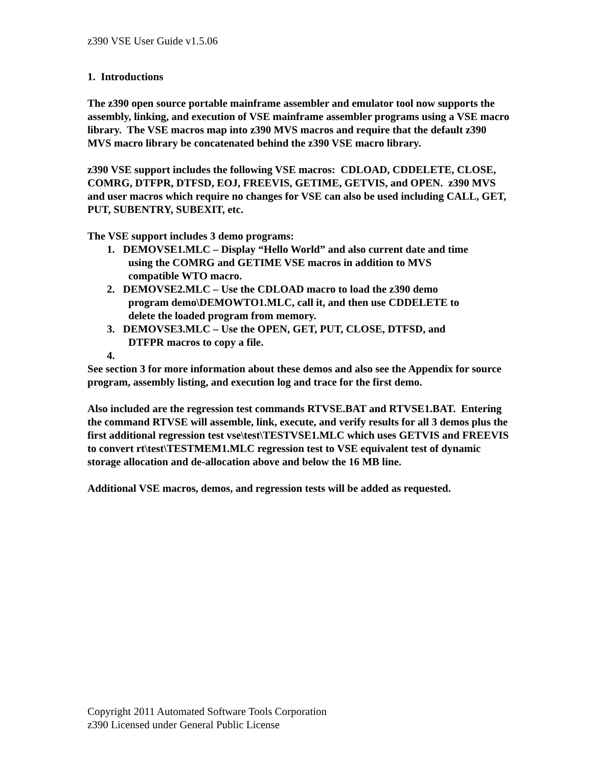z390 VSE User Guide v1.5.06
1. Introductions
The z390 open source portable mainframe assembler and emulator tool now supports the assembly, linking, and execution of VSE mainframe assembler programs using a VSE macro library. The VSE macros map into z390 MVS macros and require that the default z390 MVS macro library be concatenated behind the z390 VSE macro library.
z390 VSE support includes the following VSE macros: CDLOAD, CDDELETE, CLOSE, COMRG, DTFPR, DTFSD, EOJ, FREEVIS, GETIME, GETVIS, and OPEN. z390 MVS and user macros which require no changes for VSE can also be used including CALL, GET, PUT, SUBENTRY, SUBEXIT, etc.
The VSE support includes 3 demo programs:
1. DEMOVSE1.MLC – Display “Hello World” and also current date and time
using the COMRG and GETIME VSE macros in addition to MVS
compatible WTO macro.
2. DEMOVSE2.MLC – Use the CDLOAD macro to load the z390 demo
program demo\DEMOWTO1.MLC, call it, and then use CDDELETE to
delete the loaded program from memory.
3. DEMOVSE3.MLC – Use the OPEN, GET, PUT, CLOSE, DTFSD, and
DTFPR macros to copy a file.
4.
See section 3 for more information about these demos and also see the Appendix for source program, assembly listing, and execution log and trace for the first demo.
Also included are the regression test commands RTVSE.BAT and RTVSE1.BAT. Entering the command RTVSE will assemble, link, execute, and verify results for all 3 demos plus the first additional regression test vse\test\TESTVSE1.MLC which uses GETVIS and FREEVIS to convert rt\test\TESTMEM1.MLC regression test to VSE equivalent test of dynamic storage allocation and de-allocation above and below the 16 MB line.
Additional VSE macros, demos, and regression tests will be added as requested.
Copyright 2011 Automated Software Tools Corporation
z390 Licensed under General Public License